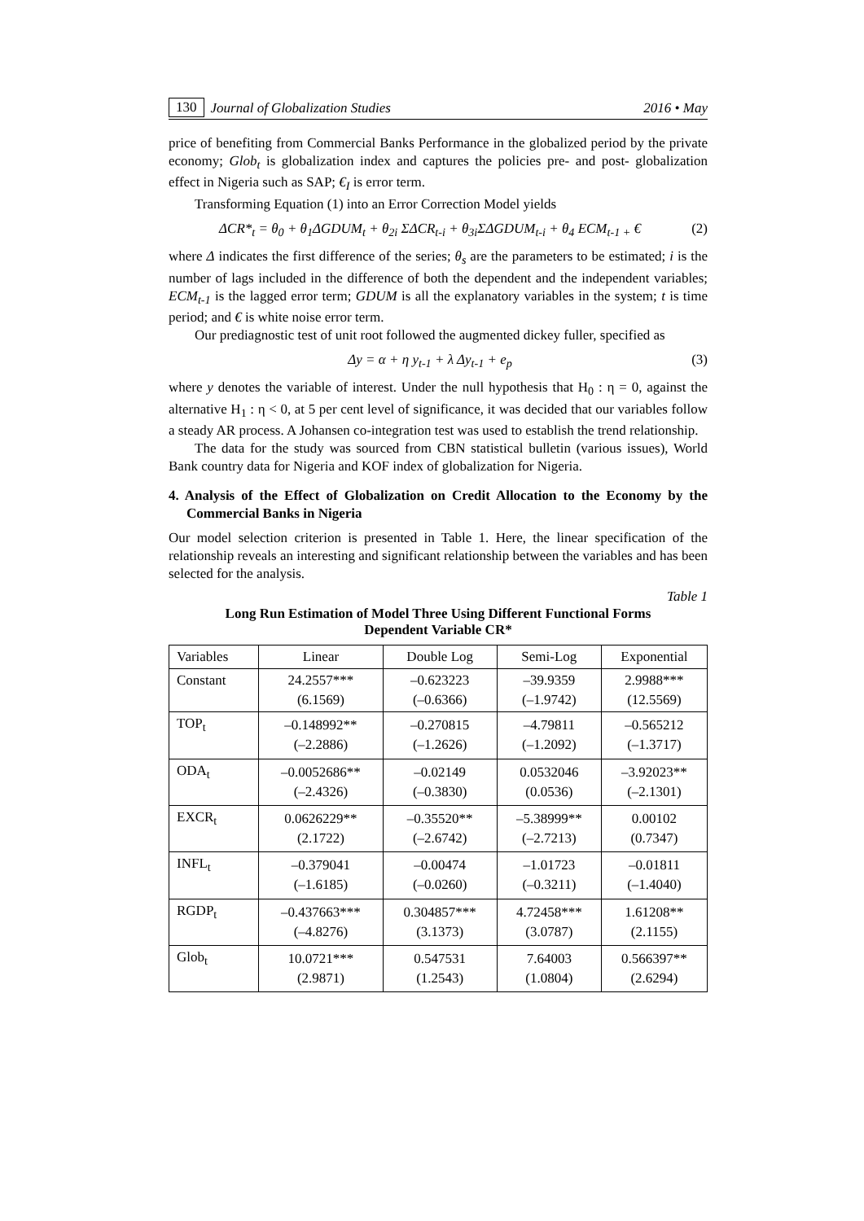130 Journal of Globalization Studies 2016 • May
price of benefiting from Commercial Banks Performance in the globalized period by the private economy; Glob<sub>t</sub> is globalization index and captures the policies pre- and post- globalization effect in Nigeria such as SAP; €<sub>I</sub> is error term.
Transforming Equation (1) into an Error Correction Model yields
ΔCR*<sub>t</sub> = θ<sub>0</sub> + θ<sub>1</sub>ΔGDUM<sub>t</sub> + θ<sub>2i</sub> ΣΔCR<sub>t-i</sub> + θ<sub>3i</sub>ΣΔGDUM<sub>t-i</sub> + θ<sub>4</sub> ECM<sub>t-1 +</sub> € (2)
where Δ indicates the first difference of the series; θ<sub>s</sub> are the parameters to be estimated; i is the number of lags included in the difference of both the dependent and the independent variables; ECM<sub>t-1</sub> is the lagged error term; GDUM is all the explanatory variables in the system; t is time period; and € is white noise error term.
Our prediagnostic test of unit root followed the augmented dickey fuller, specified as
Δy = α + η y<sub>t-1</sub> + λ Δy<sub>t-1</sub> + e<sub>p</sub> (3)
where y denotes the variable of interest. Under the null hypothesis that H<sub>0</sub> : η = 0, against the alternative H<sub>1</sub> : η < 0, at 5 per cent level of significance, it was decided that our variables follow a steady AR process. A Johansen co-integration test was used to establish the trend relationship.
The data for the study was sourced from CBN statistical bulletin (various issues), World Bank country data for Nigeria and KOF index of globalization for Nigeria.
4. Analysis of the Effect of Globalization on Credit Allocation to the Economy by the Commercial Banks in Nigeria
Our model selection criterion is presented in Table 1. Here, the linear specification of the relationship reveals an interesting and significant relationship between the variables and has been selected for the analysis.
Table 1
Long Run Estimation of Model Three Using Different Functional Forms
Dependent Variable CR*
| Variables | Linear | Double Log | Semi-Log | Exponential |
| --- | --- | --- | --- | --- |
| Constant | 24.2557*** (6.1569) | –0.623223 (–0.6366) | –39.9359 (–1.9742) | 2.9988*** (12.5569) |
| TOP<sub>t</sub> | –0.148992** (–2.2886) | –0.270815 (–1.2626) | –4.79811 (–1.2092) | –0.565212 (–1.3717) |
| ODA<sub>t</sub> | –0.0052686** (–2.4326) | –0.02149 (–0.3830) | 0.0532046 (0.0536) | –3.92023** (–2.1301) |
| EXCR<sub>t</sub> | 0.0626229** (2.1722) | –0.35520** (–2.6742) | –5.38999** (–2.7213) | 0.00102 (0.7347) |
| INFL<sub>t</sub> | –0.379041 (–1.6185) | –0.00474 (–0.0260) | –1.01723 (–0.3211) | –0.01811 (–1.4040) |
| RGDP<sub>t</sub> | –0.437663*** (–4.8276) | 0.304857*** (3.1373) | 4.72458*** (3.0787) | 1.61208** (2.1155) |
| Glob<sub>t</sub> | 10.0721*** (2.9871) | 0.547531 (1.2543) | 7.64003 (1.0804) | 0.566397** (2.6294) |